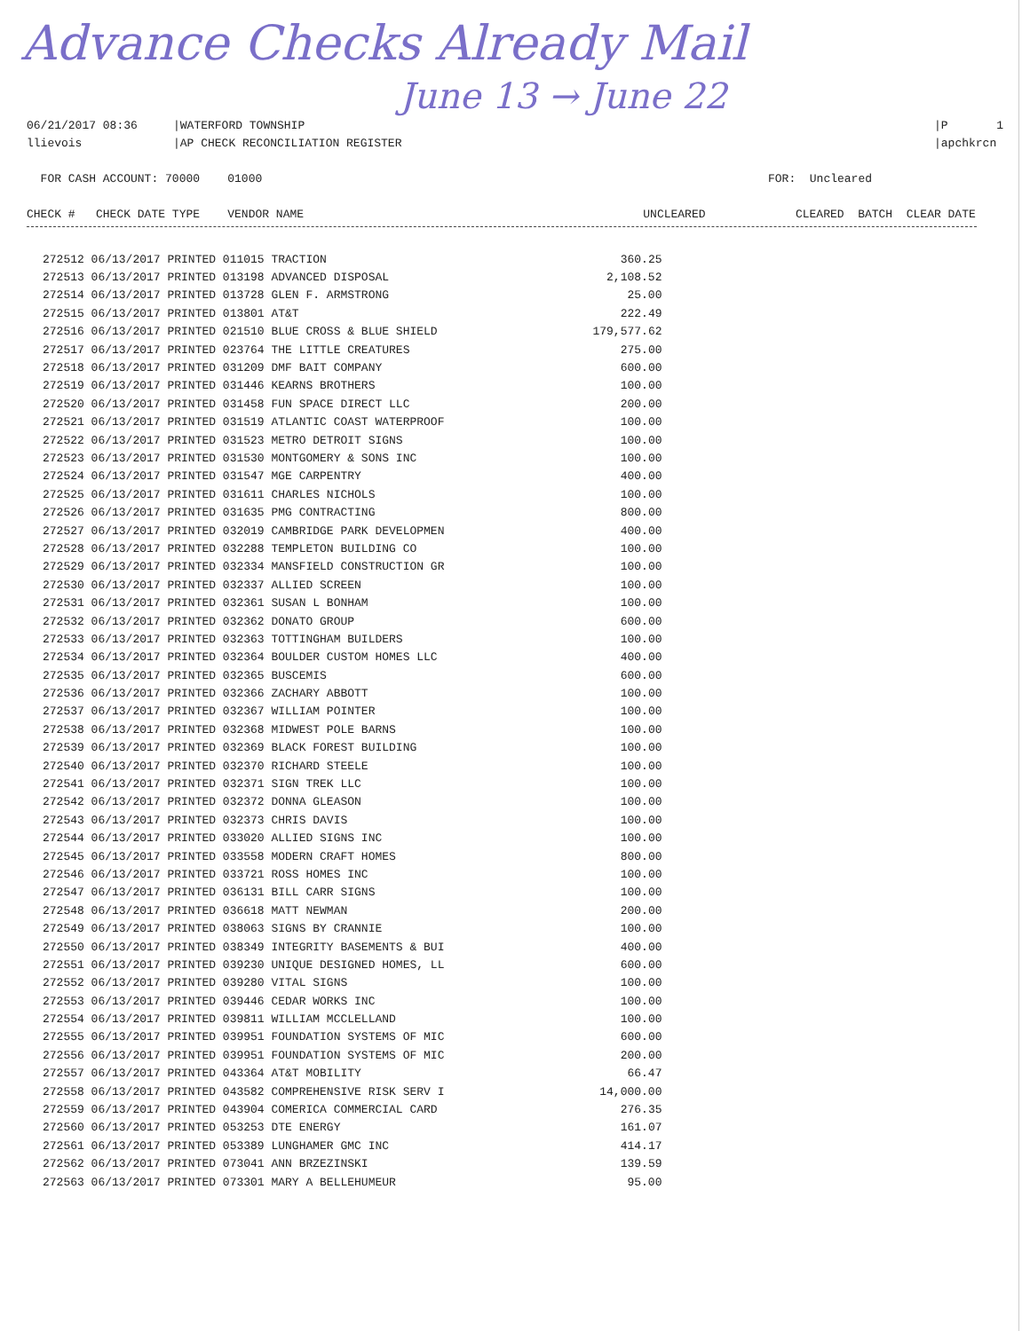Advance Checks Already Mail
June 13 → June 22
06/21/2017 08:36 llievois
|WATERFORD TOWNSHIP |AP CHECK RECONCILIATION REGISTER
|P 1 |apchkrcn
FOR CASH ACCOUNT: 70000 01000
FOR: Uncleared
CHECK # CHECK DATE TYPE VENDOR NAME UNCLEARED CLEARED BATCH CLEAR DATE
| 272512 06/13/2017 PRINTED 011015 TRACTION | 360.25 |
| 272513 06/13/2017 PRINTED 013198 ADVANCED DISPOSAL | 2,108.52 |
| 272514 06/13/2017 PRINTED 013728 GLEN F. ARMSTRONG | 25.00 |
| 272515 06/13/2017 PRINTED 013801 AT&T | 222.49 |
| 272516 06/13/2017 PRINTED 021510 BLUE CROSS & BLUE SHIELD | 179,577.62 |
| 272517 06/13/2017 PRINTED 023764 THE LITTLE CREATURES | 275.00 |
| 272518 06/13/2017 PRINTED 031209 DMF BAIT COMPANY | 600.00 |
| 272519 06/13/2017 PRINTED 031446 KEARNS BROTHERS | 100.00 |
| 272520 06/13/2017 PRINTED 031458 FUN SPACE DIRECT LLC | 200.00 |
| 272521 06/13/2017 PRINTED 031519 ATLANTIC COAST WATERPROOF | 100.00 |
| 272522 06/13/2017 PRINTED 031523 METRO DETROIT SIGNS | 100.00 |
| 272523 06/13/2017 PRINTED 031530 MONTGOMERY & SONS INC | 100.00 |
| 272524 06/13/2017 PRINTED 031547 MGE CARPENTRY | 400.00 |
| 272525 06/13/2017 PRINTED 031611 CHARLES NICHOLS | 100.00 |
| 272526 06/13/2017 PRINTED 031635 PMG CONTRACTING | 800.00 |
| 272527 06/13/2017 PRINTED 032019 CAMBRIDGE PARK DEVELOPMEN | 400.00 |
| 272528 06/13/2017 PRINTED 032288 TEMPLETON BUILDING CO | 100.00 |
| 272529 06/13/2017 PRINTED 032334 MANSFIELD CONSTRUCTION GR | 100.00 |
| 272530 06/13/2017 PRINTED 032337 ALLIED SCREEN | 100.00 |
| 272531 06/13/2017 PRINTED 032361 SUSAN L BONHAM | 100.00 |
| 272532 06/13/2017 PRINTED 032362 DONATO GROUP | 600.00 |
| 272533 06/13/2017 PRINTED 032363 TOTTINGHAM BUILDERS | 100.00 |
| 272534 06/13/2017 PRINTED 032364 BOULDER CUSTOM HOMES LLC | 400.00 |
| 272535 06/13/2017 PRINTED 032365 BUSCEMIS | 600.00 |
| 272536 06/13/2017 PRINTED 032366 ZACHARY ABBOTT | 100.00 |
| 272537 06/13/2017 PRINTED 032367 WILLIAM POINTER | 100.00 |
| 272538 06/13/2017 PRINTED 032368 MIDWEST POLE BARNS | 100.00 |
| 272539 06/13/2017 PRINTED 032369 BLACK FOREST BUILDING | 100.00 |
| 272540 06/13/2017 PRINTED 032370 RICHARD STEELE | 100.00 |
| 272541 06/13/2017 PRINTED 032371 SIGN TREK LLC | 100.00 |
| 272542 06/13/2017 PRINTED 032372 DONNA GLEASON | 100.00 |
| 272543 06/13/2017 PRINTED 032373 CHRIS DAVIS | 100.00 |
| 272544 06/13/2017 PRINTED 033020 ALLIED SIGNS INC | 100.00 |
| 272545 06/13/2017 PRINTED 033558 MODERN CRAFT HOMES | 800.00 |
| 272546 06/13/2017 PRINTED 033721 ROSS HOMES INC | 100.00 |
| 272547 06/13/2017 PRINTED 036131 BILL CARR SIGNS | 100.00 |
| 272548 06/13/2017 PRINTED 036618 MATT NEWMAN | 200.00 |
| 272549 06/13/2017 PRINTED 038063 SIGNS BY CRANNIE | 100.00 |
| 272550 06/13/2017 PRINTED 038349 INTEGRITY BASEMENTS & BUI | 400.00 |
| 272551 06/13/2017 PRINTED 039230 UNIQUE DESIGNED HOMES, LL | 600.00 |
| 272552 06/13/2017 PRINTED 039280 VITAL SIGNS | 100.00 |
| 272553 06/13/2017 PRINTED 039446 CEDAR WORKS INC | 100.00 |
| 272554 06/13/2017 PRINTED 039811 WILLIAM MCCLELLAND | 100.00 |
| 272555 06/13/2017 PRINTED 039951 FOUNDATION SYSTEMS OF MIC | 600.00 |
| 272556 06/13/2017 PRINTED 039951 FOUNDATION SYSTEMS OF MIC | 200.00 |
| 272557 06/13/2017 PRINTED 043364 AT&T MOBILITY | 66.47 |
| 272558 06/13/2017 PRINTED 043582 COMPREHENSIVE RISK SERV I | 14,000.00 |
| 272559 06/13/2017 PRINTED 043904 COMERICA COMMERCIAL CARD | 276.35 |
| 272560 06/13/2017 PRINTED 053253 DTE ENERGY | 161.07 |
| 272561 06/13/2017 PRINTED 053389 LUNGHAMER GMC INC | 414.17 |
| 272562 06/13/2017 PRINTED 073041 ANN BRZEZINSKI | 139.59 |
| 272563 06/13/2017 PRINTED 073301 MARY A BELLEHUMEUR | 95.00 |